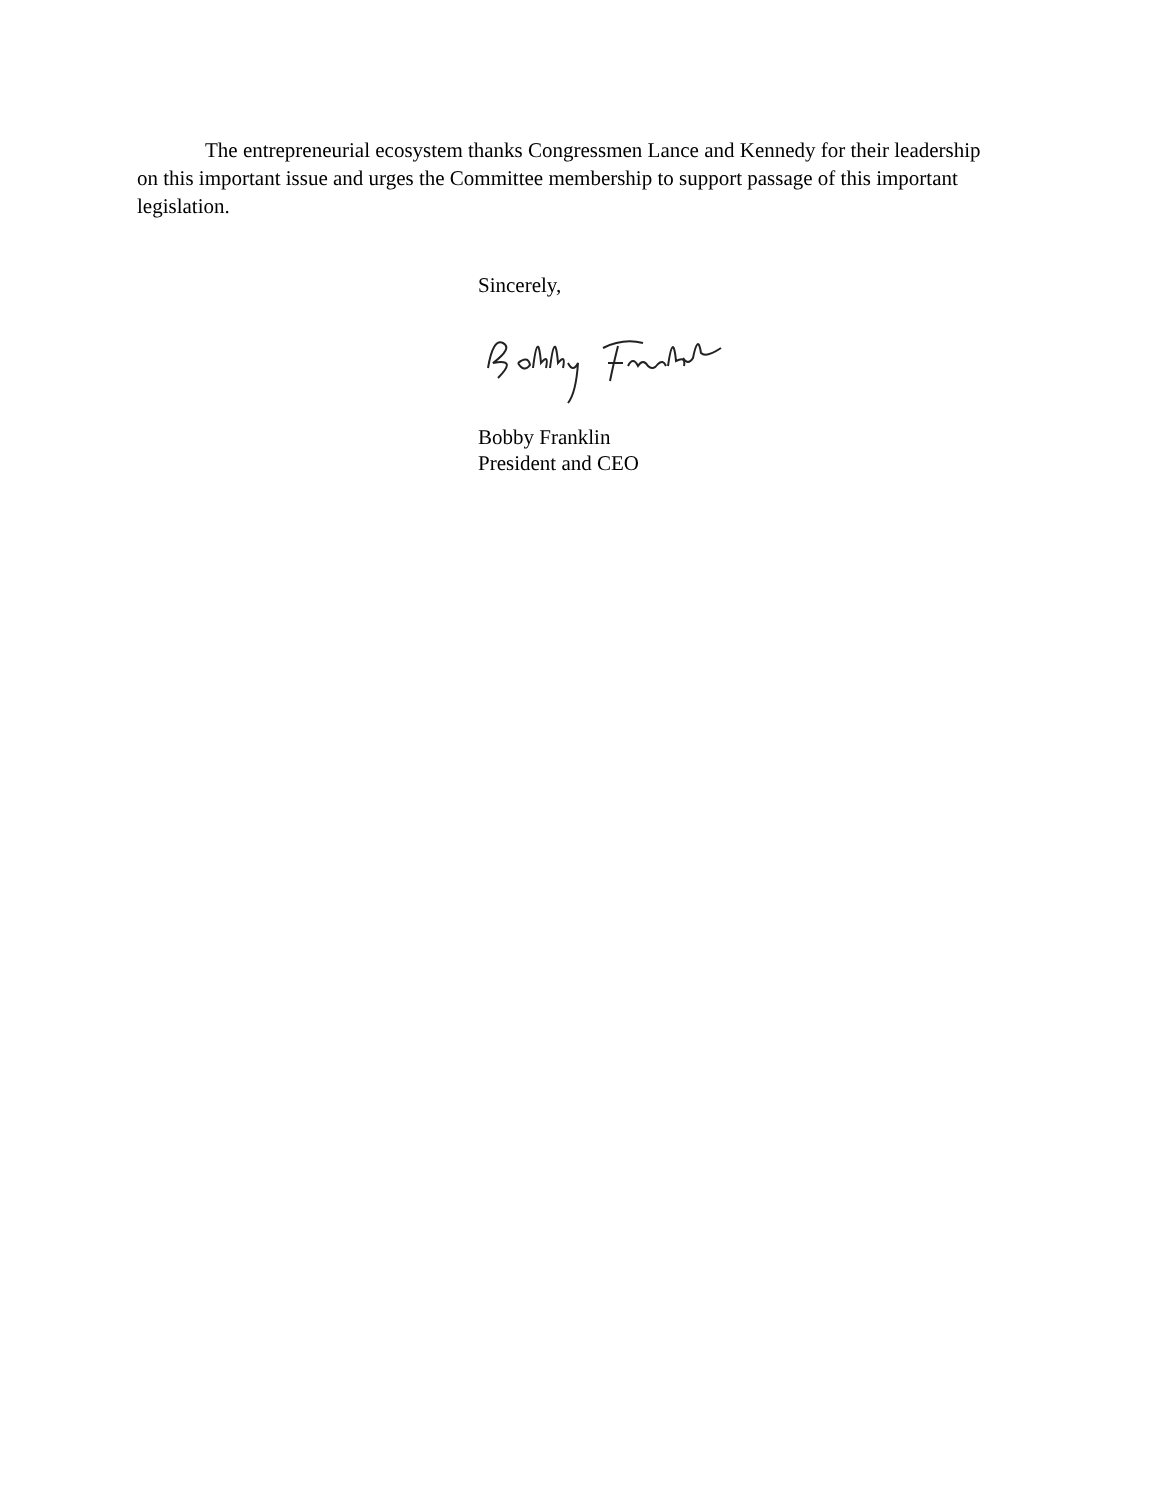The entrepreneurial ecosystem thanks Congressmen Lance and Kennedy for their leadership on this important issue and urges the Committee membership to support passage of this important legislation.
Sincerely,
Bobby Franklin
President and CEO